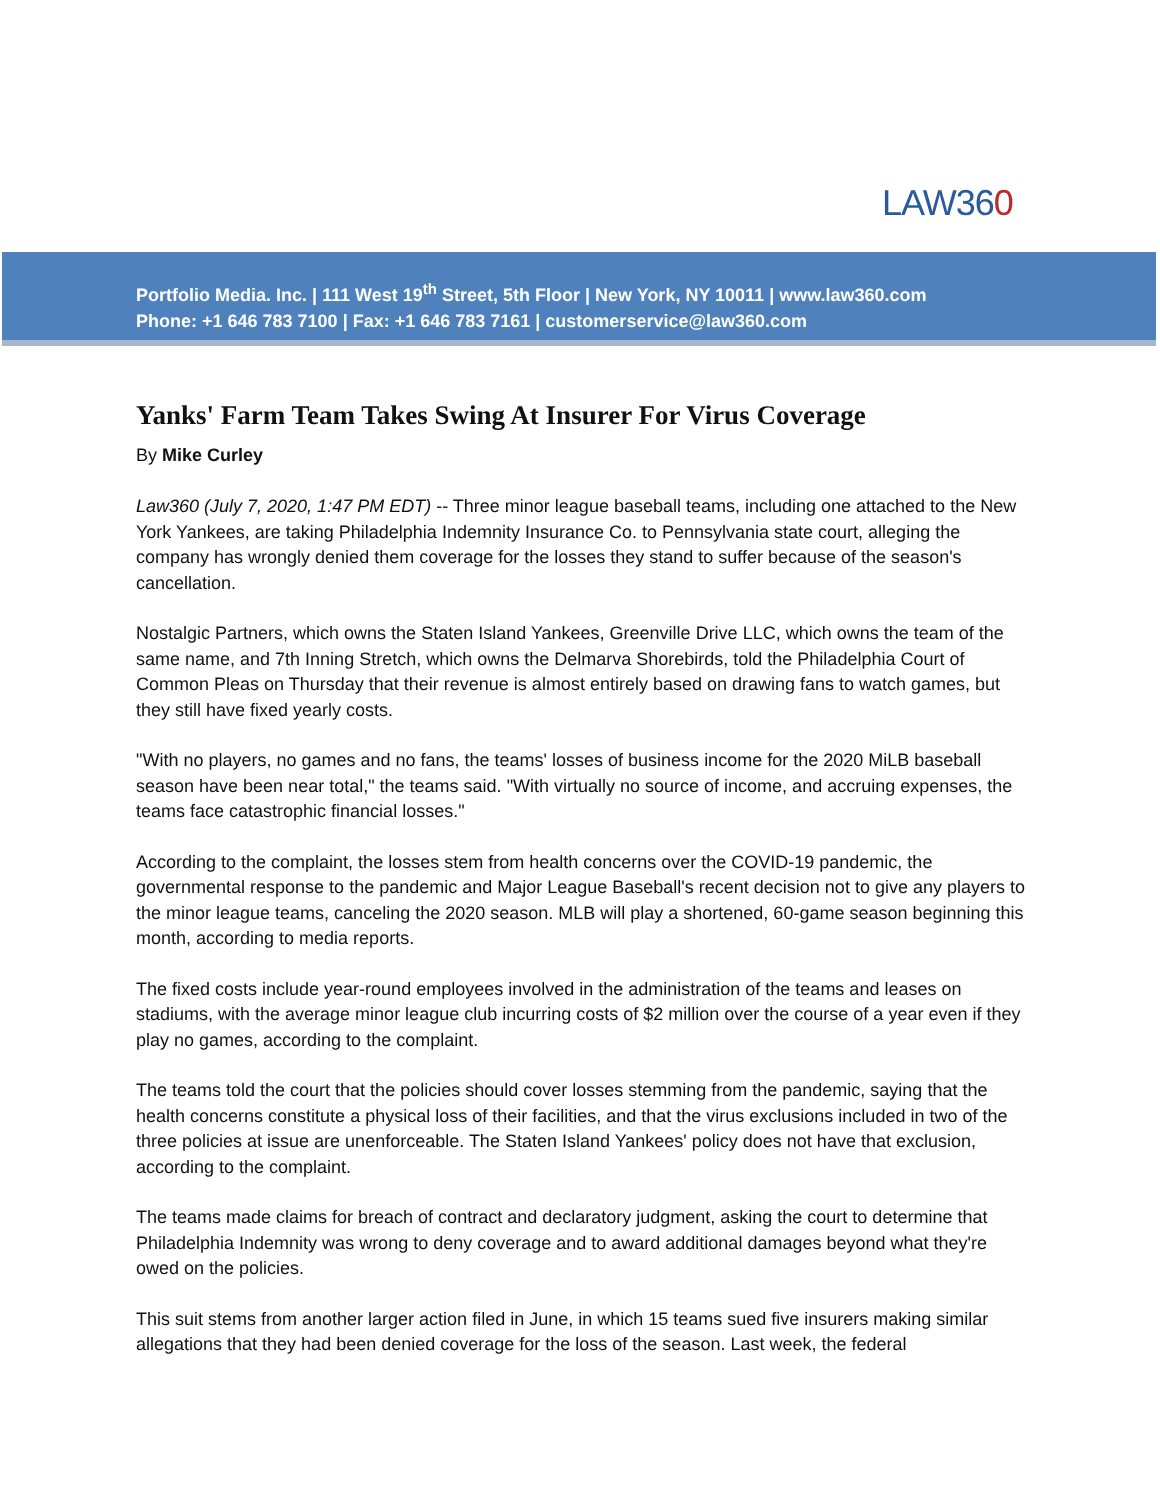LAW360
Portfolio Media. Inc. | 111 West 19<sup>th</sup> Street, 5th Floor | New York, NY 10011 | www.law360.com
Phone: +1 646 783 7100 | Fax: +1 646 783 7161 | customerservice@law360.com
Yanks' Farm Team Takes Swing At Insurer For Virus Coverage
By Mike Curley
Law360 (July 7, 2020, 1:47 PM EDT) -- Three minor league baseball teams, including one attached to the New York Yankees, are taking Philadelphia Indemnity Insurance Co. to Pennsylvania state court, alleging the company has wrongly denied them coverage for the losses they stand to suffer because of the season's cancellation.
Nostalgic Partners, which owns the Staten Island Yankees, Greenville Drive LLC, which owns the team of the same name, and 7th Inning Stretch, which owns the Delmarva Shorebirds, told the Philadelphia Court of Common Pleas on Thursday that their revenue is almost entirely based on drawing fans to watch games, but they still have fixed yearly costs.
"With no players, no games and no fans, the teams' losses of business income for the 2020 MiLB baseball season have been near total," the teams said. "With virtually no source of income, and accruing expenses, the teams face catastrophic financial losses."
According to the complaint, the losses stem from health concerns over the COVID-19 pandemic, the governmental response to the pandemic and Major League Baseball's recent decision not to give any players to the minor league teams, canceling the 2020 season. MLB will play a shortened, 60-game season beginning this month, according to media reports.
The fixed costs include year-round employees involved in the administration of the teams and leases on stadiums, with the average minor league club incurring costs of $2 million over the course of a year even if they play no games, according to the complaint.
The teams told the court that the policies should cover losses stemming from the pandemic, saying that the health concerns constitute a physical loss of their facilities, and that the virus exclusions included in two of the three policies at issue are unenforceable. The Staten Island Yankees' policy does not have that exclusion, according to the complaint.
The teams made claims for breach of contract and declaratory judgment, asking the court to determine that Philadelphia Indemnity was wrong to deny coverage and to award additional damages beyond what they're owed on the policies.
This suit stems from another larger action filed in June, in which 15 teams sued five insurers making similar allegations that they had been denied coverage for the loss of the season. Last week, the federal